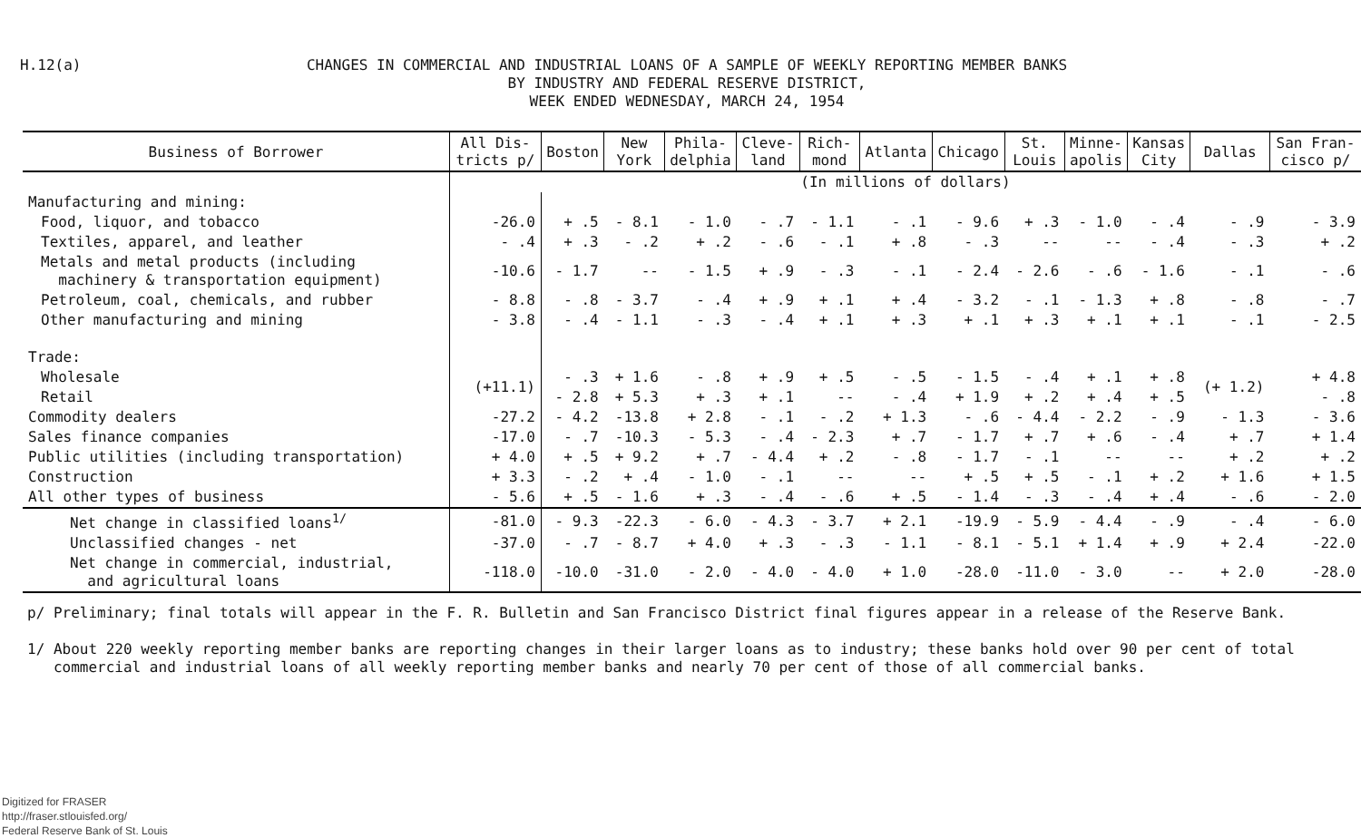H.12(a)
CHANGES IN COMMERCIAL AND INDUSTRIAL LOANS OF A SAMPLE OF WEEKLY REPORTING MEMBER BANKS
BY INDUSTRY AND FEDERAL RESERVE DISTRICT,
WEEK ENDED WEDNESDAY, MARCH 24, 1954
| Business of Borrower | All Dis- tricts p/ | Boston | New York | Phila- delphia | Cleve- land | Rich- mond | Atlanta | Chicago | St. Louis | Minne- apolis | Kansas City | Dallas | San Fran- cisco p/ |
| --- | --- | --- | --- | --- | --- | --- | --- | --- | --- | --- | --- | --- | --- |
| | (In millions of dollars) | | | | | | | | | | | | |
| Manufacturing and mining: | | | | | | | | | | | | | |
| Food, liquor, and tobacco | -26.0 | + .5 | - 8.1 | - 1.0 | - .7 | - 1.1 | - .1 | - 9.6 | + .3 | - 1.0 | - .4 | - .9 | - 3.9 |
| Textiles, apparel, and leather | - .4 | + .3 | - .2 | + .2 | - .6 | - .1 | + .8 | - .3 | -- | -- | - .4 | - .3 | + .2 |
| Metals and metal products (including machinery & transportation equipment) | -10.6 | - 1.7 | -- | - 1.5 | + .9 | - .3 | - .1 | - 2.4 | - 2.6 | - .6 | - 1.6 | - .1 | - .6 |
| Petroleum, coal, chemicals, and rubber | - 8.8 | - .8 | - 3.7 | - .4 | + .9 | + .1 | + .4 | - 3.2 | - .1 | - 1.3 | + .8 | - .8 | - .7 |
| Other manufacturing and mining | - 3.8 | - .4 | - 1.1 | - .3 | - .4 | + .1 | + .3 | + .1 | + .3 | + .1 | + .1 | - .1 | - 2.5 |
| Trade: | | | | | | | | | | | | | |
| Wholesale | (+11.1) | - .3 | + 1.6 | - .8 | + .9 | + .5 | - .5 | - 1.5 | - .4 | + .1 | + .8 | (+ 1.2) | + 4.8 |
| Retail | | - 2.8 | + 5.3 | + .3 | + .1 | -- | - .4 | + 1.9 | + .2 | + .4 | + .5 | | - .8 |
| Commodity dealers | -27.2 | - 4.2 | -13.8 | + 2.8 | - .1 | - .2 | + 1.3 | - .6 | - 4.4 | - 2.2 | - .9 | - 1.3 | - 3.6 |
| Sales finance companies | -17.0 | - .7 | -10.3 | - 5.3 | - .4 | - 2.3 | + .7 | - 1.7 | + .7 | + .6 | - .4 | + .7 | + 1.4 |
| Public utilities (including transportation) | + 4.0 | + .5 | + 9.2 | + .7 | - 4.4 | + .2 | - .8 | - 1.7 | - .1 | -- | -- | + .2 | + .2 |
| Construction | + 3.3 | - .2 | + .4 | - 1.0 | - .1 | -- | -- | + .5 | + .5 | - .1 | + .2 | + 1.6 | + 1.5 |
| All other types of business | - 5.6 | + .5 | - 1.6 | + .3 | - .4 | - .6 | + .5 | - 1.4 | - .3 | - .4 | + .4 | - .6 | - 2.0 |
| Net change in classified loans<sup>1/</sup> | -81.0 | - 9.3 | -22.3 | - 6.0 | - 4.3 | - 3.7 | + 2.1 | -19.9 | - 5.9 | - 4.4 | - .9 | - .4 | - 6.0 |
| Unclassified changes - net | -37.0 | - .7 | - 8.7 | + 4.0 | + .3 | - .3 | - 1.1 | - 8.1 | - 5.1 | + 1.4 | + .9 | + 2.4 | -22.0 |
| Net change in commercial, industrial, and agricultural loans | -118.0 | -10.0 | -31.0 | - 2.0 | - 4.0 | - 4.0 | + 1.0 | -28.0 | -11.0 | - 3.0 | -- | + 2.0 | -28.0 |
p/ Preliminary; final totals will appear in the F. R. Bulletin and San Francisco District final figures appear in a release of the Reserve Bank.
1/ About 220 weekly reporting member banks are reporting changes in their larger loans as to industry; these banks hold over 90 per cent of total
commercial and industrial loans of all weekly reporting member banks and nearly 70 per cent of those of all commercial banks.
Digitized for FRASER
http://fraser.stlouisfed.org/
Federal Reserve Bank of St. Louis